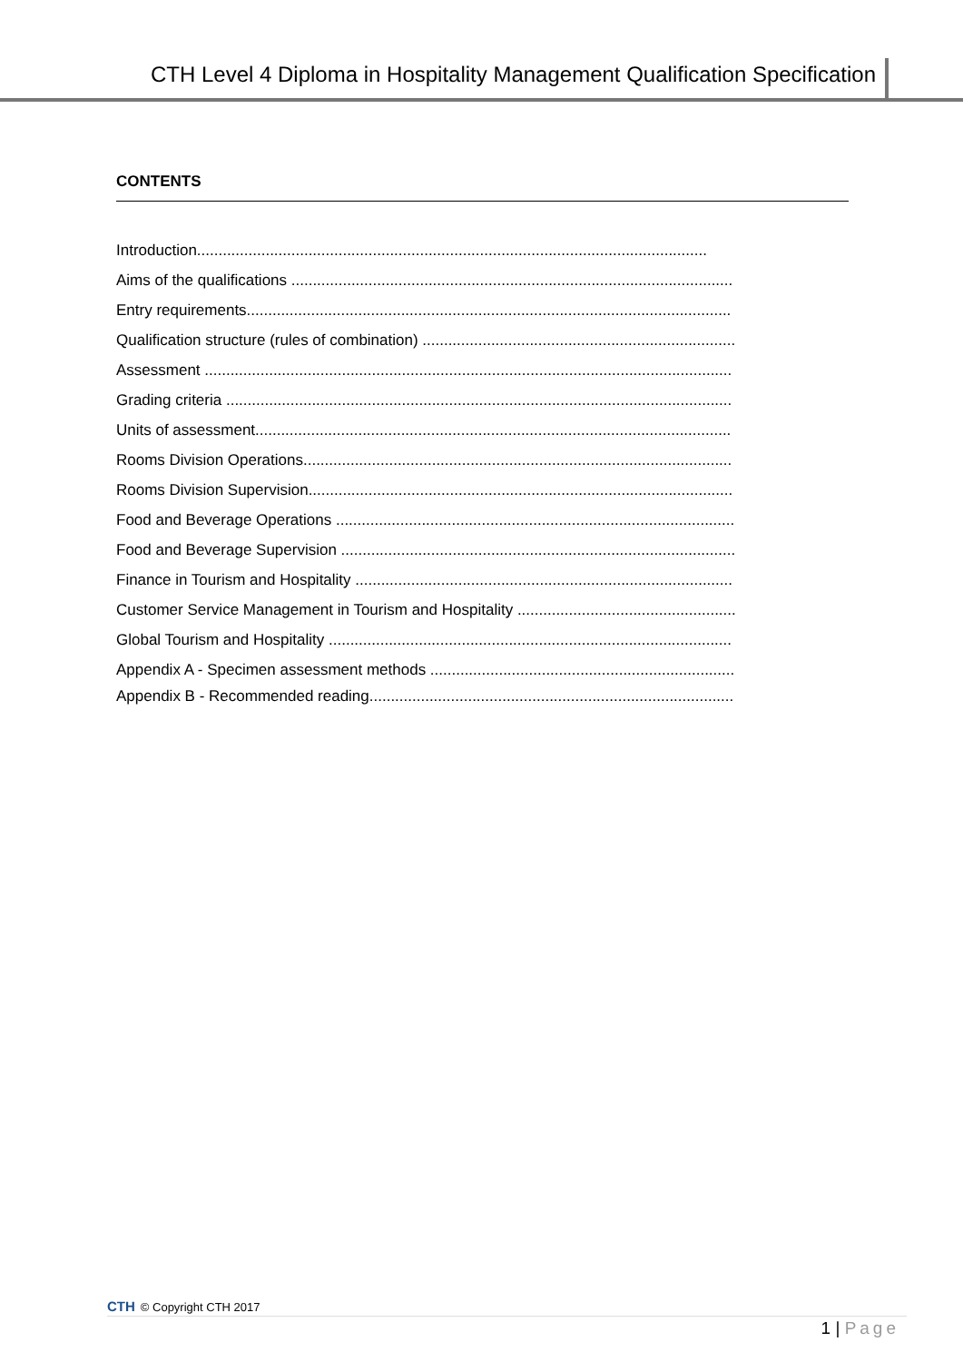CTH Level 4 Diploma in Hospitality Management Qualification Specification
CONTENTS
Introduction.......................................................................................................................
Aims of the qualifications .......................................................................................................
Entry requirements.................................................................................................................
Qualification structure (rules of combination) .........................................................................
Assessment ...........................................................................................................................
Grading criteria ......................................................................................................................
Units of assessment...............................................................................................................
Rooms Division Operations....................................................................................................
Rooms Division Supervision...................................................................................................
Food and Beverage Operations .............................................................................................
Food and Beverage Supervision ............................................................................................
Finance in Tourism and Hospitality ........................................................................................
Customer Service Management in Tourism and Hospitality ...................................................
Global Tourism and Hospitality ..............................................................................................
Appendix A - Specimen assessment methods .......................................................................
Appendix B - Recommended reading.....................................................................................
CTH © Copyright CTH 2017
1 | Page